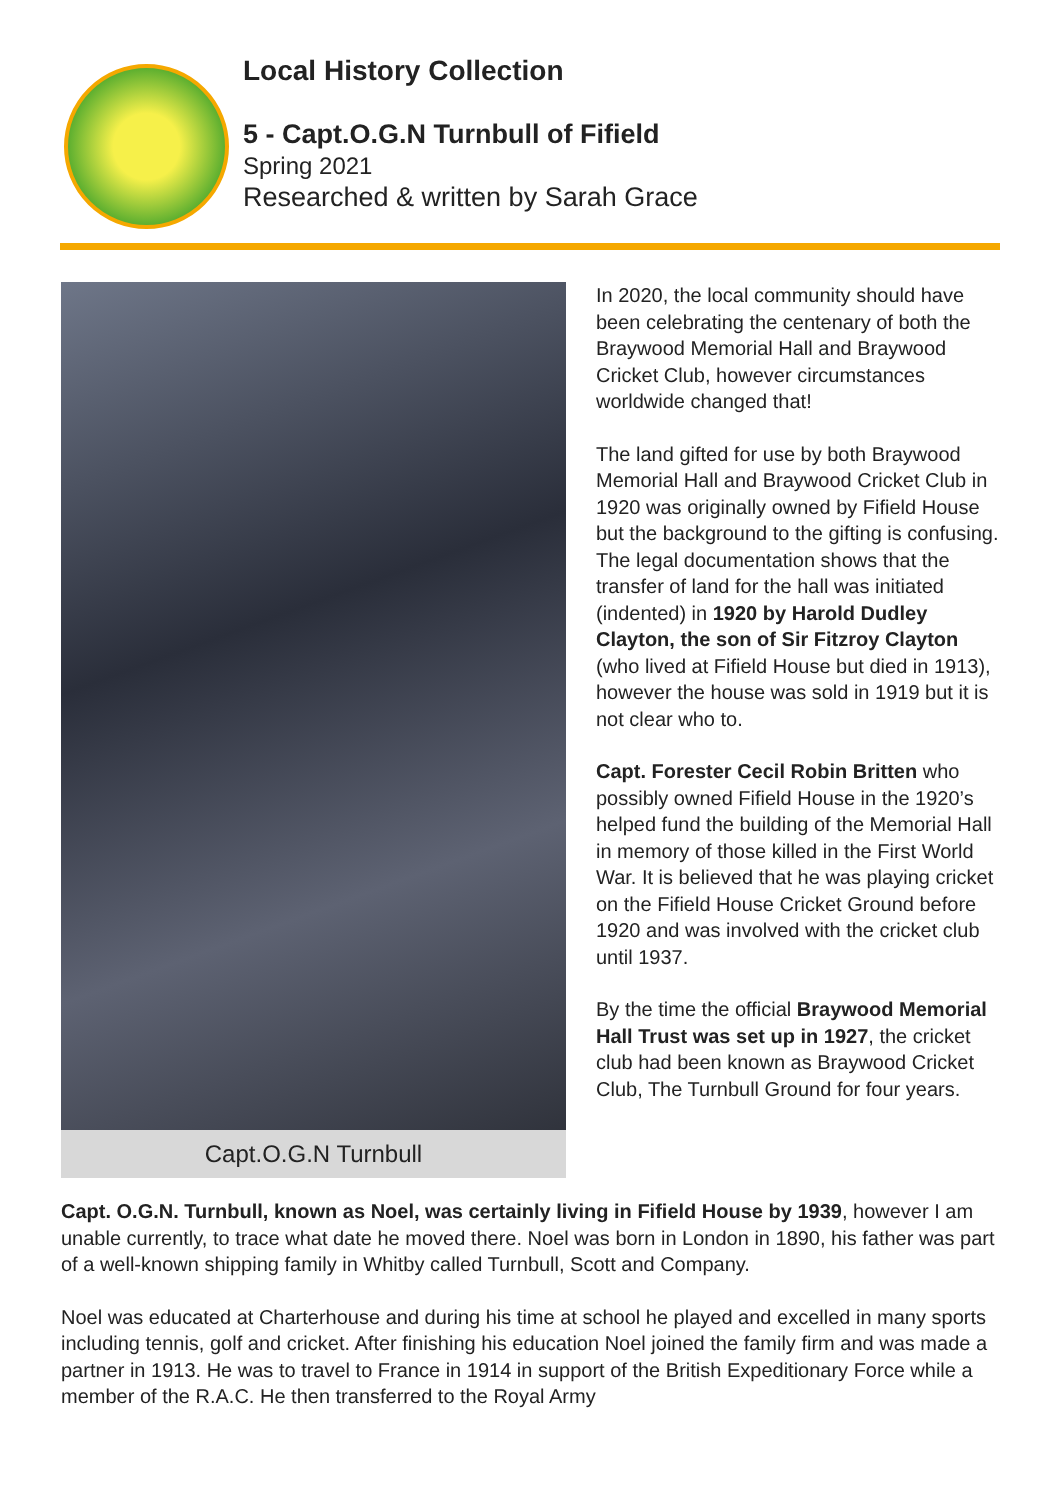Local History Collection
5 - Capt.O.G.N Turnbull of Fifield
Spring 2021
Researched & written by Sarah Grace
Capt.O.G.N Turnbull
In 2020, the local community should have been celebrating the centenary of both the Braywood Memorial Hall and Braywood Cricket Club, however circumstances worldwide changed that!
The land gifted for use by both Braywood Memorial Hall and Braywood Cricket Club in 1920 was originally owned by Fifield House but the background to the gifting is confusing. The legal documentation shows that the transfer of land for the hall was initiated (indented) in 1920 by Harold Dudley Clayton, the son of Sir Fitzroy Clayton (who lived at Fifield House but died in 1913), however the house was sold in 1919 but it is not clear who to.
Capt. Forester Cecil Robin Britten who possibly owned Fifield House in the 1920’s helped fund the building of the Memorial Hall in memory of those killed in the First World War. It is believed that he was playing cricket on the Fifield House Cricket Ground before 1920 and was involved with the cricket club until 1937.
By the time the official Braywood Memorial Hall Trust was set up in 1927, the cricket club had been known as Braywood Cricket Club, The Turnbull Ground for four years.
Capt. O.G.N. Turnbull, known as Noel, was certainly living in Fifield House by 1939, however I am unable currently, to trace what date he moved there. Noel was born in London in 1890, his father was part of a well-known shipping family in Whitby called Turnbull, Scott and Company.
Noel was educated at Charterhouse and during his time at school he played and excelled in many sports including tennis, golf and cricket. After finishing his education Noel joined the family firm and was made a partner in 1913. He was to travel to France in 1914 in support of the British Expeditionary Force while a member of the R.A.C. He then transferred to the Royal Army